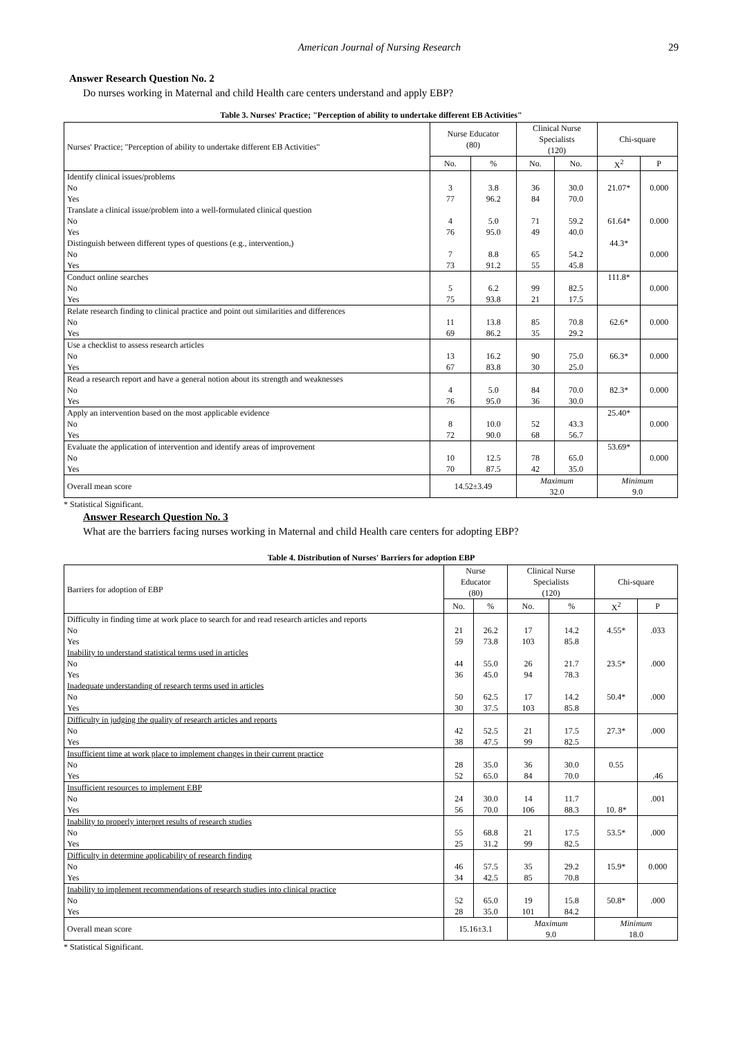American Journal of Nursing Research 29
Answer Research Question No. 2
Do nurses working in Maternal and child Health care centers understand and apply EBP?
Table 3. Nurses' Practice; "Perception of ability to undertake different EB Activities"
| Nurses' Practice; "Perception of ability to undertake different EB Activities" | Nurse Educator (80) | | Clinical Nurse Specialists (120) | | Chi-square | |
| --- | --- | --- | --- | --- | --- | --- |
| | No. | % | No. | No. | X<sup>2</sup> | P |
| Identify clinical issues/problems No Yes | 3 77 | 3.8 96.2 | 36 84 | 30.0 70.0 | 21.07* | 0.000 |
| Translate a clinical issue/problem into a well-formulated clinical question No Yes | 4 76 | 5.0 95.0 | 71 49 | 59.2 40.0 | 61.64* | 0.000 |
| Distinguish between different types of questions (e.g., intervention,) No Yes | 7 73 | 8.8 91.2 | 65 55 | 54.2 45.8 | 44.3* | 0.000 |
| Conduct online searches No Yes | 5 75 | 6.2 93.8 | 99 21 | 82.5 17.5 | 111.8* | 0.000 |
| Relate research finding to clinical practice and point out similarities and differences No Yes | 11 69 | 13.8 86.2 | 85 35 | 70.8 29.2 | 62.6* | 0.000 |
| Use a checklist to assess research articles No Yes | 13 67 | 16.2 83.8 | 90 30 | 75.0 25.0 | 66.3* | 0.000 |
| Read a research report and have a general notion about its strength and weaknesses No Yes | 4 76 | 5.0 95.0 | 84 36 | 70.0 30.0 | 82.3* | 0.000 |
| Apply an intervention based on the most applicable evidence No Yes | 8 72 | 10.0 90.0 | 52 68 | 43.3 56.7 | 25.40* | 0.000 |
| Evaluate the application of intervention and identify areas of improvement No Yes | 10 70 | 12.5 87.5 | 78 42 | 65.0 35.0 | 53.69* | 0.000 |
| Overall mean score | 14.52±3.49 | | Maximum 32.0 | | Minimum 9.0 | |
* Statistical Significant.
Answer Research Question No. 3
What are the barriers facing nurses working in Maternal and child Health care centers for adopting EBP?
Table 4. Distribution of Nurses' Barriers for adoption EBP
| Barriers for adoption of EBP | Nurse Educator (80) | | Clinical Nurse Specialists (120) | | Chi-square | |
| --- | --- | --- | --- | --- | --- | --- |
| | No. | % | No. | % | X<sup>2</sup> | P |
| Difficulty in finding time at work place to search for and read research articles and reports No Yes | 21 59 | 26.2 73.8 | 17 103 | 14.2 85.8 | 4.55* | .033 |
| Inability to understand statistical terms used in articles No Yes | 44 36 | 55.0 45.0 | 26 94 | 21.7 78.3 | 23.5* | .000 |
| Inadequate understanding of research terms used in articles No Yes | 50 30 | 62.5 37.5 | 17 103 | 14.2 85.8 | 50.4* | .000 |
| Difficulty in judging the quality of research articles and reports No Yes | 42 38 | 52.5 47.5 | 21 99 | 17.5 82.5 | 27.3* | .000 |
| Insufficient time at work place to implement changes in their current practice No Yes | 28 52 | 35.0 65.0 | 36 84 | 30.0 70.0 | 0.55 | .46 |
| Insufficient resources to implement EBP No Yes | 24 56 | 30.0 70.0 | 14 106 | 11.7 88.3 | 10. 8* | .001 |
| Inability to properly interpret results of research studies No Yes | 55 25 | 68.8 31.2 | 21 99 | 17.5 82.5 | 53.5* | .000 |
| Difficulty in determine applicability of research finding No Yes | 46 34 | 57.5 42.5 | 35 85 | 29.2 70.8 | 15.9* | 0.000 |
| Inability to implement recommendations of research studies into clinical practice No Yes | 52 28 | 65.0 35.0 | 19 101 | 15.8 84.2 | 50.8* | .000 |
| Overall mean score | 15.16±3.1 | | Maximum 9.0 | | Minimum 18.0 | |
* Statistical Significant.